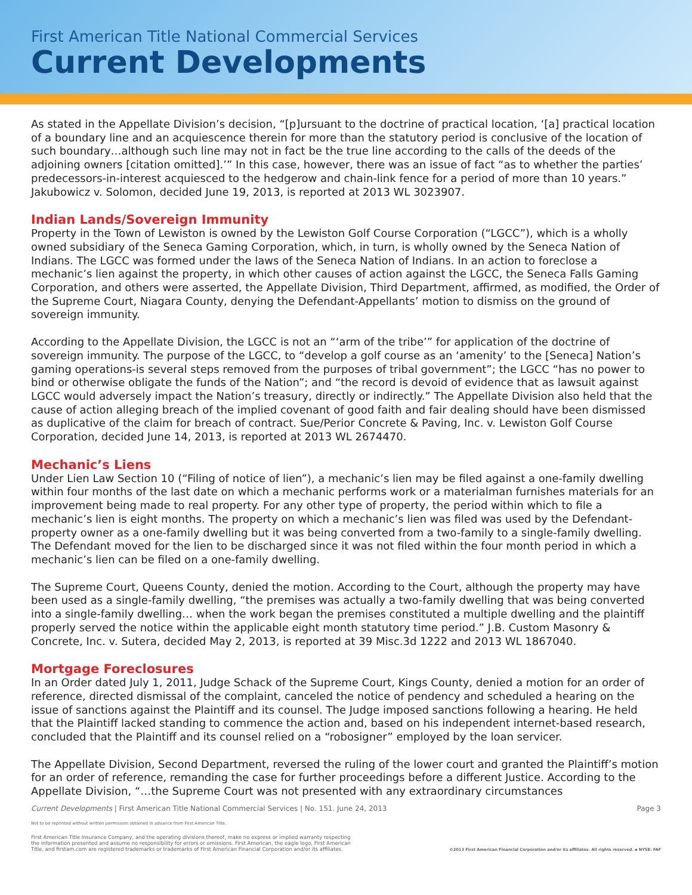First American Title National Commercial Services
Current Developments
As stated in the Appellate Division’s decision, “[p]ursuant to the doctrine of practical location, ‘[a] practical location of a boundary line and an acquiescence therein for more than the statutory period is conclusive of the location of such boundary…although such line may not in fact be the true line according to the calls of the deeds of the adjoining owners [citation omitted].’” In this case, however, there was an issue of fact “as to whether the parties’ predecessors-in-interest acquiesced to the hedgerow and chain-link fence for a period of more than 10 years.” Jakubowicz v. Solomon, decided June 19, 2013, is reported at 2013 WL 3023907.
Indian Lands/Sovereign Immunity
Property in the Town of Lewiston is owned by the Lewiston Golf Course Corporation (“LGCC”), which is a wholly owned subsidiary of the Seneca Gaming Corporation, which, in turn, is wholly owned by the Seneca Nation of Indians. The LGCC was formed under the laws of the Seneca Nation of Indians. In an action to foreclose a mechanic’s lien against the property, in which other causes of action against the LGCC, the Seneca Falls Gaming Corporation, and others were asserted, the Appellate Division, Third Department, affirmed, as modified, the Order of the Supreme Court, Niagara County, denying the Defendant-Appellants’ motion to dismiss on the ground of sovereign immunity.
According to the Appellate Division, the LGCC is not an “‘arm of the tribe’” for application of the doctrine of sovereign immunity. The purpose of the LGCC, to “develop a golf course as an ‘amenity’ to the [Seneca] Nation’s gaming operations-is several steps removed from the purposes of tribal government”; the LGCC “has no power to bind or otherwise obligate the funds of the Nation”; and “the record is devoid of evidence that as lawsuit against LGCC would adversely impact the Nation’s treasury, directly or indirectly.” The Appellate Division also held that the cause of action alleging breach of the implied covenant of good faith and fair dealing should have been dismissed as duplicative of the claim for breach of contract. Sue/Perior Concrete & Paving, Inc. v. Lewiston Golf Course Corporation, decided June 14, 2013, is reported at 2013 WL 2674470.
Mechanic’s Liens
Under Lien Law Section 10 (“Filing of notice of lien”), a mechanic’s lien may be filed against a one-family dwelling within four months of the last date on which a mechanic performs work or a materialman furnishes materials for an improvement being made to real property. For any other type of property, the period within which to file a mechanic’s lien is eight months. The property on which a mechanic’s lien was filed was used by the Defendant-property owner as a one-family dwelling but it was being converted from a two-family to a single-family dwelling. The Defendant moved for the lien to be discharged since it was not filed within the four month period in which a mechanic’s lien can be filed on a one-family dwelling.
The Supreme Court, Queens County, denied the motion. According to the Court, although the property may have been used as a single-family dwelling, “the premises was actually a two-family dwelling that was being converted into a single-family dwelling… when the work began the premises constituted a multiple dwelling and the plaintiff properly served the notice within the applicable eight month statutory time period.” J.B. Custom Masonry & Concrete, Inc. v. Sutera, decided May 2, 2013, is reported at 39 Misc.3d 1222 and 2013 WL 1867040.
Mortgage Foreclosures
In an Order dated July 1, 2011, Judge Schack of the Supreme Court, Kings County, denied a motion for an order of reference, directed dismissal of the complaint, canceled the notice of pendency and scheduled a hearing on the issue of sanctions against the Plaintiff and its counsel. The Judge imposed sanctions following a hearing. He held that the Plaintiff lacked standing to commence the action and, based on his independent internet-based research, concluded that the Plaintiff and its counsel relied on a “robosigner” employed by the loan servicer.
The Appellate Division, Second Department, reversed the ruling of the lower court and granted the Plaintiff’s motion for an order of reference, remanding the case for further proceedings before a different Justice. According to the Appellate Division, “…the Supreme Court was not presented with any extraordinary circumstances
Current Developments | First American Title National Commercial Services | No. 151. June 24, 2013 Page 3
Not to be reprinted without written permission obtained in advance from First American Title.
First American Title Insurance Company, and the operating divisions thereof, make no express or implied warranty respecting
the information presented and assume no responsibility for errors or omissions. First American, the eagle logo, First American
Title, and firstam.com are registered trademarks or trademarks of First American Financial Corporation and/or its affiliates. ©2013 First American Financial Corporation and/or its affiliates. All rights reserved. ▪ NYSE: FAF